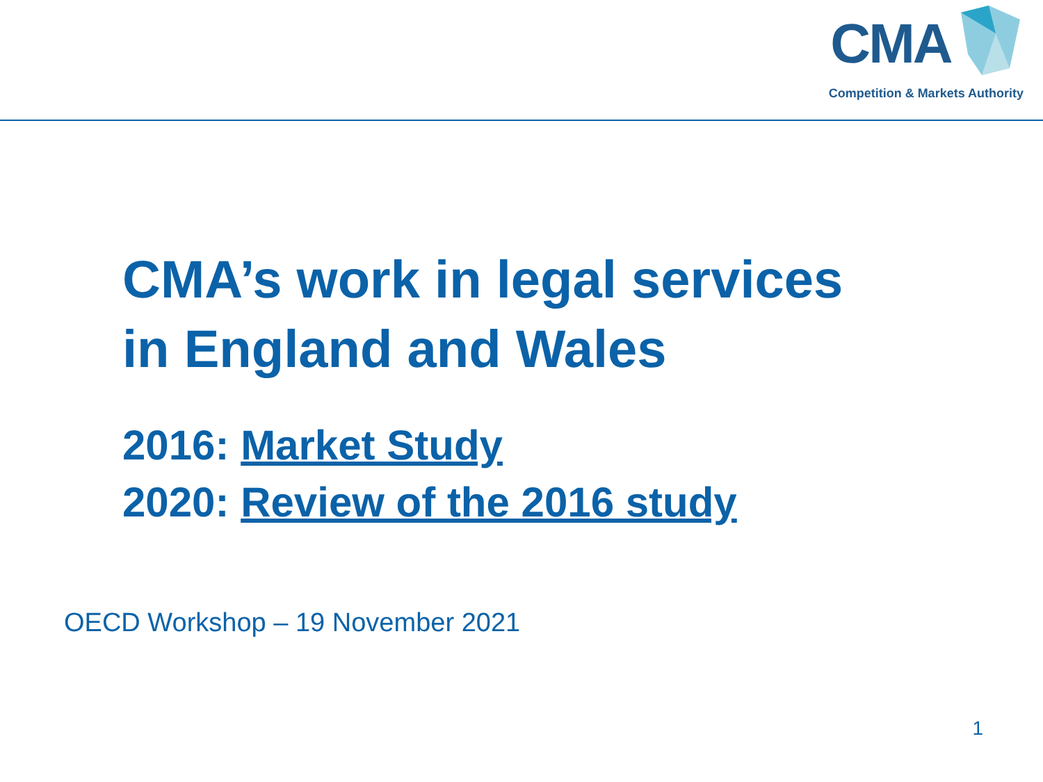CMA
Competition & Markets Authority
CMA’s work in legal services
in England and Wales
2016: Market Study
2020: Review of the 2016 study
OECD Workshop – 19 November 2021
1